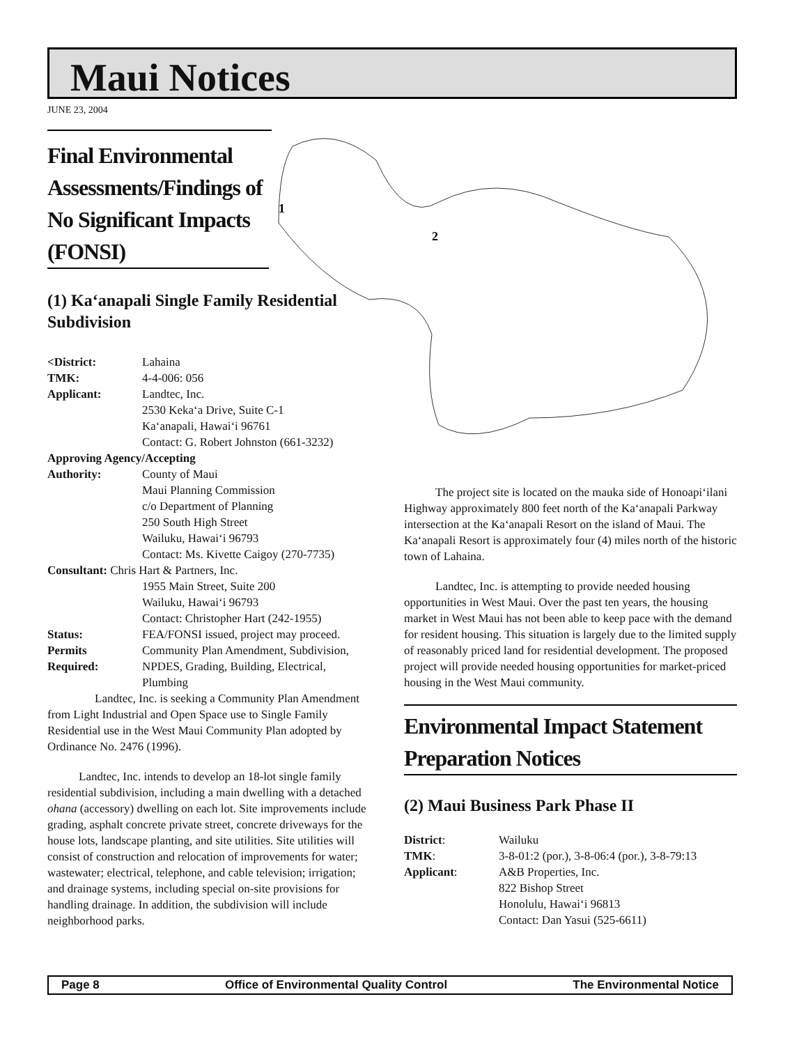Maui Notices
JUNE 23, 2004
1
2
Final Environmental
Assessments/Findings of
No Significant Impacts
(FONSI)
(1) Ka‘anapali Single Family Residential Subdivision
| <District: | Lahaina |
| TMK: | 4-4-006: 056 |
| Applicant: | Landtec, Inc. 2530 Keka‘a Drive, Suite C-1 Ka‘anapali, Hawai‘i 96761 Contact: G. Robert Johnston (661-3232) |
| Approving Agency/Accepting | |
| Authority: | County of Maui Maui Planning Commission c/o Department of Planning 250 South High Street Wailuku, Hawai‘i 96793 Contact: Ms. Kivette Caigoy (270-7735) |
| Consultant: Chris Hart & Partners, Inc. | |
| | 1955 Main Street, Suite 200 Wailuku, Hawai‘i 96793 Contact: Christopher Hart (242-1955) |
| Status: | FEA/FONSI issued, project may proceed. |
| Permits | Community Plan Amendment, Subdivision, |
| Required: | NPDES, Grading, Building, Electrical, Plumbing |
Landtec, Inc. is seeking a Community Plan Amendment from Light Industrial and Open Space use to Single Family Residential use in the West Maui Community Plan adopted by Ordinance No. 2476 (1996).
Landtec, Inc. intends to develop an 18-lot single family residential subdivision, including a main dwelling with a detached ohana (accessory) dwelling on each lot. Site improvements include grading, asphalt concrete private street, concrete driveways for the house lots, landscape planting, and site utilities. Site utilities will consist of construction and relocation of improvements for water; wastewater; electrical, telephone, and cable television; irrigation; and drainage systems, including special on-site provisions for handling drainage. In addition, the subdivision will include neighborhood parks.
The project site is located on the mauka side of Honoapi‘ilani Highway approximately 800 feet north of the Ka‘anapali Parkway intersection at the Ka‘anapali Resort on the island of Maui. The Ka‘anapali Resort is approximately four (4) miles north of the historic town of Lahaina.
Landtec, Inc. is attempting to provide needed housing opportunities in West Maui. Over the past ten years, the housing market in West Maui has not been able to keep pace with the demand for resident housing. This situation is largely due to the limited supply of reasonably priced land for residential development. The proposed project will provide needed housing opportunities for market-priced housing in the West Maui community.
Environmental Impact Statement Preparation Notices
(2) Maui Business Park Phase II
| District : | Wailuku |
| TMK : | 3-8-01:2 (por.), 3-8-06:4 (por.), 3-8-79:13 |
| Applicant : | A&B Properties, Inc. 822 Bishop Street Honolulu, Hawai‘i 96813 Contact: Dan Yasui (525-6611) |
Page 8 Office of Environmental Quality Control The Environmental Notice